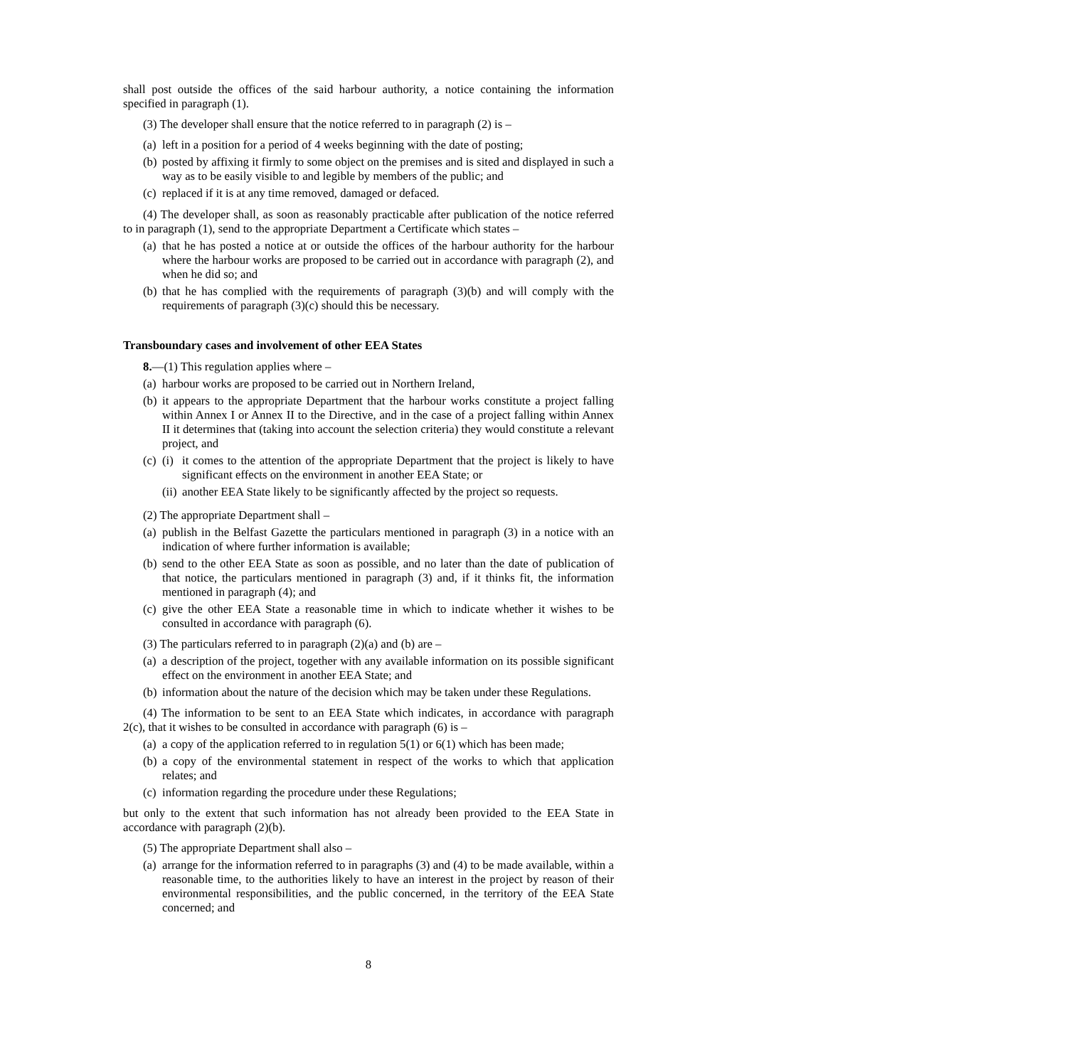shall post outside the offices of the said harbour authority, a notice containing the information specified in paragraph (1).
(3) The developer shall ensure that the notice referred to in paragraph (2) is –
(a) left in a position for a period of 4 weeks beginning with the date of posting;
(b) posted by affixing it firmly to some object on the premises and is sited and displayed in such a way as to be easily visible to and legible by members of the public; and
(c) replaced if it is at any time removed, damaged or defaced.
(4) The developer shall, as soon as reasonably practicable after publication of the notice referred to in paragraph (1), send to the appropriate Department a Certificate which states –
(a) that he has posted a notice at or outside the offices of the harbour authority for the harbour where the harbour works are proposed to be carried out in accordance with paragraph (2), and when he did so; and
(b) that he has complied with the requirements of paragraph (3)(b) and will comply with the requirements of paragraph (3)(c) should this be necessary.
Transboundary cases and involvement of other EEA States
8.—(1) This regulation applies where –
(a) harbour works are proposed to be carried out in Northern Ireland,
(b) it appears to the appropriate Department that the harbour works constitute a project falling within Annex I or Annex II to the Directive, and in the case of a project falling within Annex II it determines that (taking into account the selection criteria) they would constitute a relevant project, and
(c)
(i) it comes to the attention of the appropriate Department that the project is likely to have significant effects on the environment in another EEA State; or
(ii) another EEA State likely to be significantly affected by the project so requests.
(2) The appropriate Department shall –
(a) publish in the Belfast Gazette the particulars mentioned in paragraph (3) in a notice with an indication of where further information is available;
(b) send to the other EEA State as soon as possible, and no later than the date of publication of that notice, the particulars mentioned in paragraph (3) and, if it thinks fit, the information mentioned in paragraph (4); and
(c) give the other EEA State a reasonable time in which to indicate whether it wishes to be consulted in accordance with paragraph (6).
(3) The particulars referred to in paragraph (2)(a) and (b) are –
(a) a description of the project, together with any available information on its possible significant effect on the environment in another EEA State; and
(b) information about the nature of the decision which may be taken under these Regulations.
(4) The information to be sent to an EEA State which indicates, in accordance with paragraph 2(c), that it wishes to be consulted in accordance with paragraph (6) is –
(a) a copy of the application referred to in regulation 5(1) or 6(1) which has been made;
(b) a copy of the environmental statement in respect of the works to which that application relates; and
(c) information regarding the procedure under these Regulations;
but only to the extent that such information has not already been provided to the EEA State in accordance with paragraph (2)(b).
(5) The appropriate Department shall also –
(a) arrange for the information referred to in paragraphs (3) and (4) to be made available, within a reasonable time, to the authorities likely to have an interest in the project by reason of their environmental responsibilities, and the public concerned, in the territory of the EEA State concerned; and
8